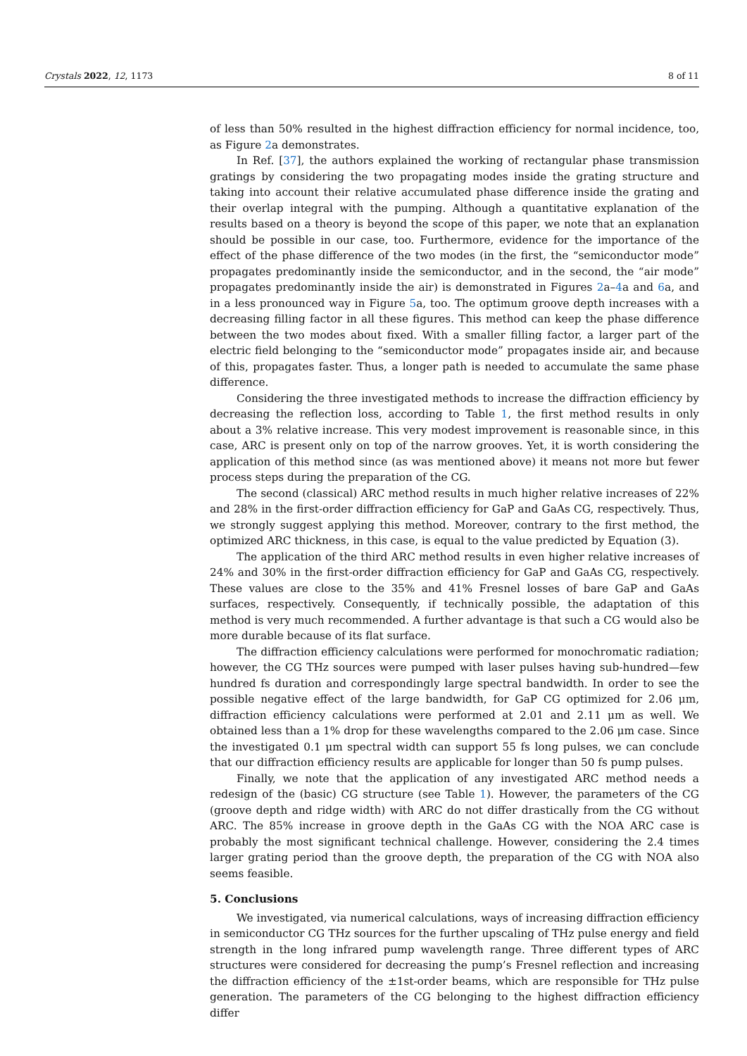Crystals 2022, 12, 1173 8 of 11
of less than 50% resulted in the highest diffraction efficiency for normal incidence, too, as Figure 2a demonstrates.
In Ref. [37], the authors explained the working of rectangular phase transmission gratings by considering the two propagating modes inside the grating structure and taking into account their relative accumulated phase difference inside the grating and their overlap integral with the pumping. Although a quantitative explanation of the results based on a theory is beyond the scope of this paper, we note that an explanation should be possible in our case, too. Furthermore, evidence for the importance of the effect of the phase difference of the two modes (in the first, the “semiconductor mode” propagates predominantly inside the semiconductor, and in the second, the “air mode” propagates predominantly inside the air) is demonstrated in Figures 2a–4a and 6a, and in a less pronounced way in Figure 5a, too. The optimum groove depth increases with a decreasing filling factor in all these figures. This method can keep the phase difference between the two modes about fixed. With a smaller filling factor, a larger part of the electric field belonging to the “semiconductor mode” propagates inside air, and because of this, propagates faster. Thus, a longer path is needed to accumulate the same phase difference.
Considering the three investigated methods to increase the diffraction efficiency by decreasing the reflection loss, according to Table 1, the first method results in only about a 3% relative increase. This very modest improvement is reasonable since, in this case, ARC is present only on top of the narrow grooves. Yet, it is worth considering the application of this method since (as was mentioned above) it means not more but fewer process steps during the preparation of the CG.
The second (classical) ARC method results in much higher relative increases of 22% and 28% in the first-order diffraction efficiency for GaP and GaAs CG, respectively. Thus, we strongly suggest applying this method. Moreover, contrary to the first method, the optimized ARC thickness, in this case, is equal to the value predicted by Equation (3).
The application of the third ARC method results in even higher relative increases of 24% and 30% in the first-order diffraction efficiency for GaP and GaAs CG, respectively. These values are close to the 35% and 41% Fresnel losses of bare GaP and GaAs surfaces, respectively. Consequently, if technically possible, the adaptation of this method is very much recommended. A further advantage is that such a CG would also be more durable because of its flat surface.
The diffraction efficiency calculations were performed for monochromatic radiation; however, the CG THz sources were pumped with laser pulses having sub-hundred—few hundred fs duration and correspondingly large spectral bandwidth. In order to see the possible negative effect of the large bandwidth, for GaP CG optimized for 2.06 μm, diffraction efficiency calculations were performed at 2.01 and 2.11 μm as well. We obtained less than a 1% drop for these wavelengths compared to the 2.06 μm case. Since the investigated 0.1 μm spectral width can support 55 fs long pulses, we can conclude that our diffraction efficiency results are applicable for longer than 50 fs pump pulses.
Finally, we note that the application of any investigated ARC method needs a redesign of the (basic) CG structure (see Table 1). However, the parameters of the CG (groove depth and ridge width) with ARC do not differ drastically from the CG without ARC. The 85% increase in groove depth in the GaAs CG with the NOA ARC case is probably the most significant technical challenge. However, considering the 2.4 times larger grating period than the groove depth, the preparation of the CG with NOA also seems feasible.
5. Conclusions
We investigated, via numerical calculations, ways of increasing diffraction efficiency in semiconductor CG THz sources for the further upscaling of THz pulse energy and field strength in the long infrared pump wavelength range. Three different types of ARC structures were considered for decreasing the pump’s Fresnel reflection and increasing the diffraction efficiency of the ±1st-order beams, which are responsible for THz pulse generation. The parameters of the CG belonging to the highest diffraction efficiency differ